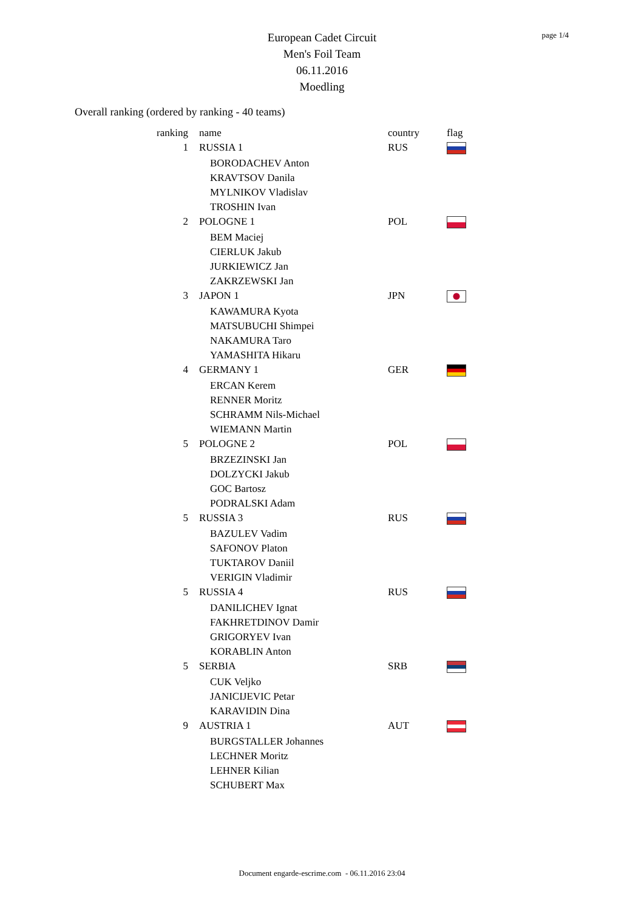page 1/4
European Cadet Circuit
Men's Foil Team
06.11.2016
Moedling
Overall ranking (ordered by ranking - 40 teams)
| ranking | name | country | flag |
| --- | --- | --- | --- |
| 1 | RUSSIA 1 | RUS | |
| | BORODACHEV Anton | | |
| | KRAVTSOV Danila | | |
| | MYLNIKOV Vladislav | | |
| | TROSHIN Ivan | | |
| 2 | POLOGNE 1 | POL | |
| | BEM Maciej | | |
| | CIERLUK Jakub | | |
| | JURKIEWICZ Jan | | |
| | ZAKRZEWSKI Jan | | |
| 3 | JAPON 1 | JPN | |
| | KAWAMURA Kyota | | |
| | MATSUBUCHI Shimpei | | |
| | NAKAMURA Taro | | |
| | YAMASHITA Hikaru | | |
| 4 | GERMANY 1 | GER | |
| | ERCAN Kerem | | |
| | RENNER Moritz | | |
| | SCHRAMM Nils-Michael | | |
| | WIEMANN Martin | | |
| 5 | POLOGNE 2 | POL | |
| | BRZEZINSKI Jan | | |
| | DOLZYCKI Jakub | | |
| | GOC Bartosz | | |
| | PODRALSKI Adam | | |
| 5 | RUSSIA 3 | RUS | |
| | BAZULEV Vadim | | |
| | SAFONOV Platon | | |
| | TUKTAROV Daniil | | |
| | VERIGIN Vladimir | | |
| 5 | RUSSIA 4 | RUS | |
| | DANILICHEV Ignat | | |
| | FAKHRETDINOV Damir | | |
| | GRIGORYEV Ivan | | |
| | KORABLIN Anton | | |
| 5 | SERBIA | SRB | |
| | CUK Veljko | | |
| | JANICIJEVIC Petar | | |
| | KARAVIDIN Dina | | |
| 9 | AUSTRIA 1 | AUT | |
| | BURGSTALLER Johannes | | |
| | LECHNER Moritz | | |
| | LEHNER Kilian | | |
| | SCHUBERT Max | | |
Document engarde-escrime.com - 06.11.2016 23:04